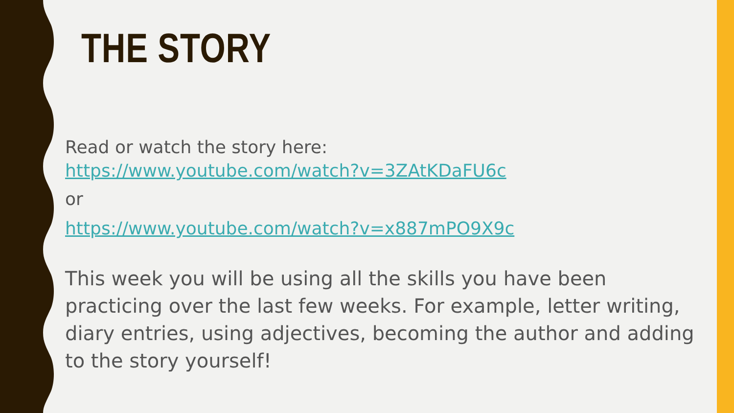THE STORY
Read or watch the story here:
https://www.youtube.com/watch?v=3ZAtKDaFU6c
or
https://www.youtube.com/watch?v=x887mPO9X9c
This week you will be using all the skills you have been practicing over the last few weeks. For example, letter writing, diary entries, using adjectives, becoming the author and adding to the story yourself!